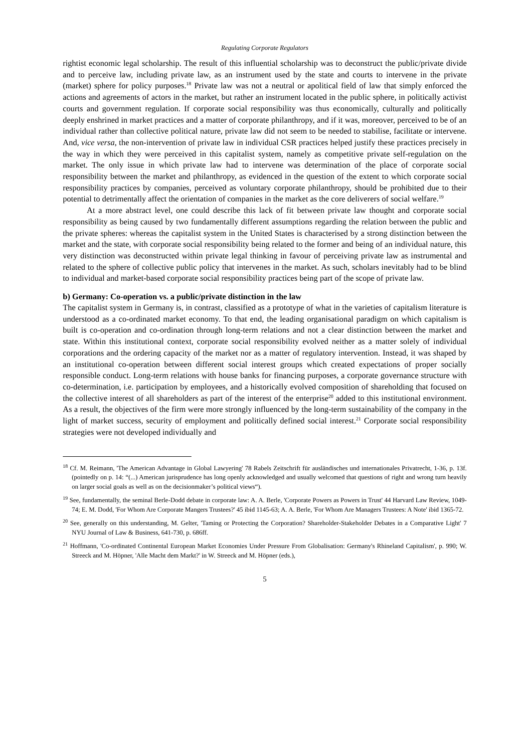Regulating Corporate Regulators
rightist economic legal scholarship. The result of this influential scholarship was to deconstruct the public/private divide and to perceive law, including private law, as an instrument used by the state and courts to intervene in the private (market) sphere for policy purposes.<sup>18</sup> Private law was not a neutral or apolitical field of law that simply enforced the actions and agreements of actors in the market, but rather an instrument located in the public sphere, in politically activist courts and government regulation. If corporate social responsibility was thus economically, culturally and politically deeply enshrined in market practices and a matter of corporate philanthropy, and if it was, moreover, perceived to be of an individual rather than collective political nature, private law did not seem to be needed to stabilise, facilitate or intervene. And, vice versa, the non-intervention of private law in individual CSR practices helped justify these practices precisely in the way in which they were perceived in this capitalist system, namely as competitive private self-regulation on the market. The only issue in which private law had to intervene was determination of the place of corporate social responsibility between the market and philanthropy, as evidenced in the question of the extent to which corporate social responsibility practices by companies, perceived as voluntary corporate philanthropy, should be prohibited due to their potential to detrimentally affect the orientation of companies in the market as the core deliverers of social welfare.<sup>19</sup>
At a more abstract level, one could describe this lack of fit between private law thought and corporate social responsibility as being caused by two fundamentally different assumptions regarding the relation between the public and the private spheres: whereas the capitalist system in the United States is characterised by a strong distinction between the market and the state, with corporate social responsibility being related to the former and being of an individual nature, this very distinction was deconstructed within private legal thinking in favour of perceiving private law as instrumental and related to the sphere of collective public policy that intervenes in the market. As such, scholars inevitably had to be blind to individual and market-based corporate social responsibility practices being part of the scope of private law.
b) Germany: Co-operation vs. a public/private distinction in the law
The capitalist system in Germany is, in contrast, classified as a prototype of what in the varieties of capitalism literature is understood as a co-ordinated market economy. To that end, the leading organisational paradigm on which capitalism is built is co-operation and co-ordination through long-term relations and not a clear distinction between the market and state. Within this institutional context, corporate social responsibility evolved neither as a matter solely of individual corporations and the ordering capacity of the market nor as a matter of regulatory intervention. Instead, it was shaped by an institutional co-operation between different social interest groups which created expectations of proper socially responsible conduct. Long-term relations with house banks for financing purposes, a corporate governance structure with co-determination, i.e. participation by employees, and a historically evolved composition of shareholding that focused on the collective interest of all shareholders as part of the interest of the enterprise<sup>20</sup> added to this institutional environment. As a result, the objectives of the firm were more strongly influenced by the long-term sustainability of the company in the light of market success, security of employment and politically defined social interest.<sup>21</sup> Corporate social responsibility strategies were not developed individually and
<sup>18</sup> Cf. M. Reimann, 'The American Advantage in Global Lawyering' 78 Rabels Zeitschrift für ausländisches und internationales Privatrecht, 1-36, p. 13f. (pointedly on p. 14: “(...) American jurisprudence has long openly acknowledged and usually welcomed that questions of right and wrong turn heavily on larger social goals as well as on the decisionmaker’s political views“).
<sup>19</sup> See, fundamentally, the seminal Berle-Dodd debate in corporate law: A. A. Berle, 'Corporate Powers as Powers in Trust' 44 Harvard Law Review, 1049-74; E. M. Dodd, 'For Whom Are Corporate Mangers Trustees?' 45 ibid 1145-63; A. A. Berle, 'For Whom Are Managers Trustees: A Note' ibid 1365-72.
<sup>20</sup> See, generally on this understanding, M. Gelter, 'Taming or Protecting the Corporation? Shareholder-Stakeholder Debates in a Comparative Light' 7 NYU Journal of Law & Business, 641-730, p. 686ff.
<sup>21</sup> Hoffmann, 'Co-ordinated Continental European Market Economies Under Pressure From Globalisation: Germany's Rhineland Capitalism', p. 990; W. Streeck and M. Höpner, 'Alle Macht dem Markt?' in W. Streeck and M. Höpner (eds.),
5